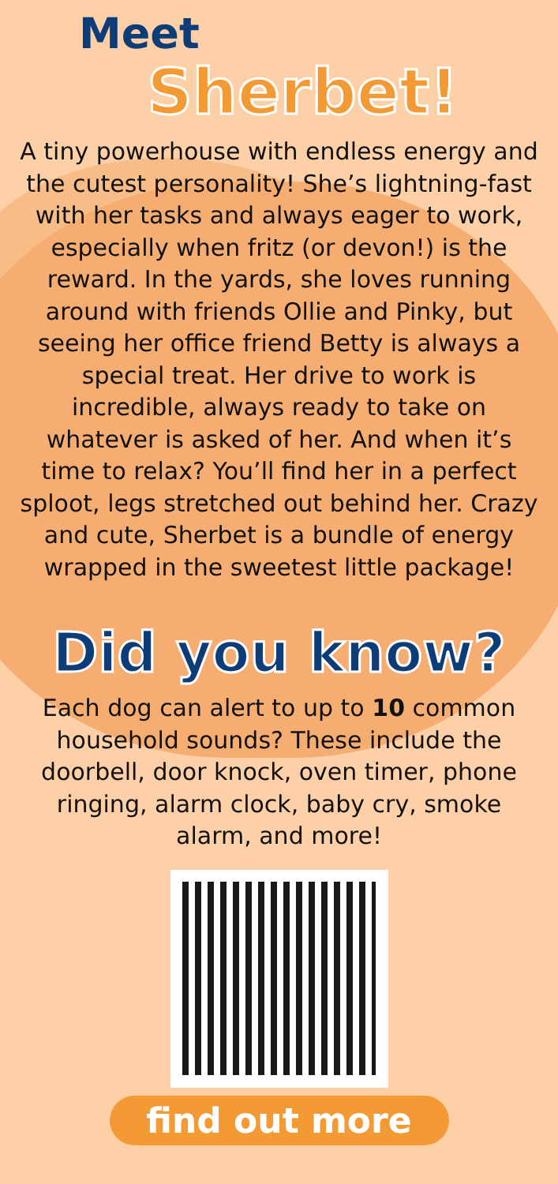Meet
Sherbet!
A tiny powerhouse with endless energy and the cutest personality! She’s lightning-fast with her tasks and always eager to work, especially when fritz (or devon!) is the reward. In the yards, she loves running around with friends Ollie and Pinky, but seeing her office friend Betty is always a special treat. Her drive to work is incredible, always ready to take on whatever is asked of her. And when it’s time to relax? You’ll find her in a perfect sploot, legs stretched out behind her. Crazy and cute, Sherbet is a bundle of energy wrapped in the sweetest little package!
Did you know?
Each dog can alert to up to 10 common household sounds? These include the doorbell, door knock, oven timer, phone ringing, alarm clock, baby cry, smoke alarm, and more!
find out more